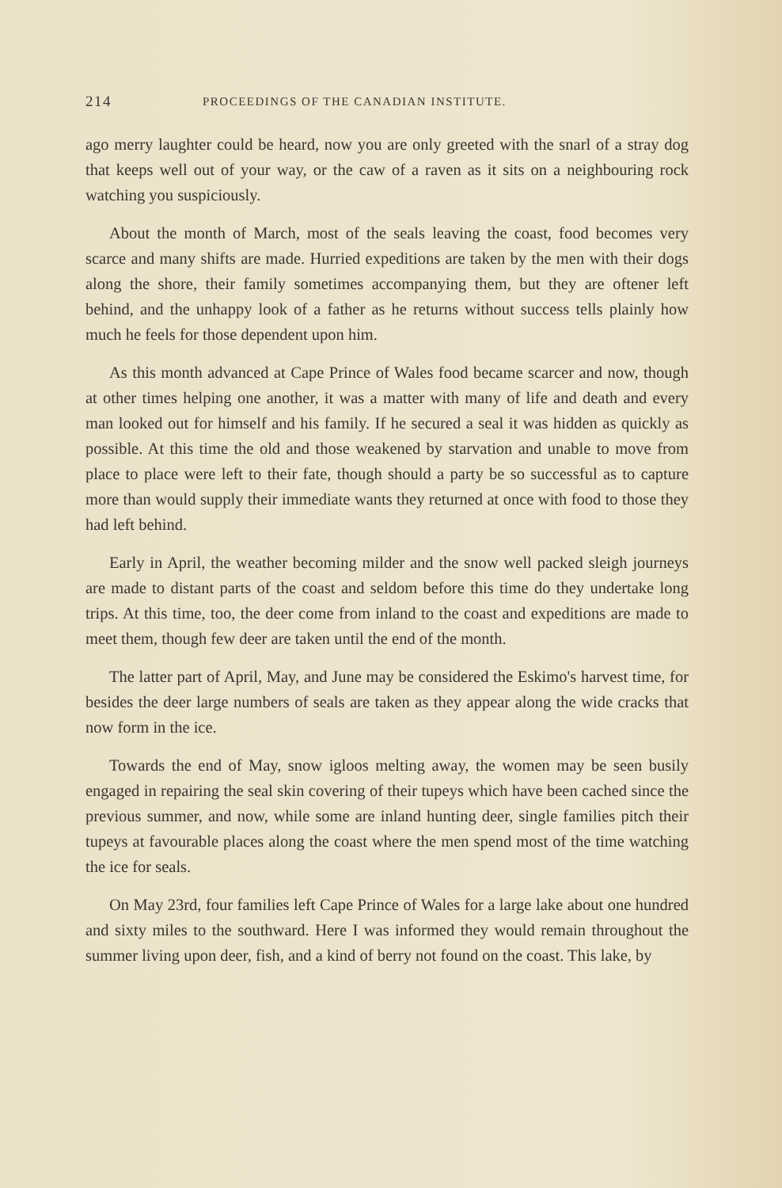214 PROCEEDINGS OF THE CANADIAN INSTITUTE.
ago merry laughter could be heard, now you are only greeted with the snarl of a stray dog that keeps well out of your way, or the caw of a raven as it sits on a neighbouring rock watching you suspiciously.
About the month of March, most of the seals leaving the coast, food becomes very scarce and many shifts are made. Hurried expeditions are taken by the men with their dogs along the shore, their family sometimes accompanying them, but they are oftener left behind, and the unhappy look of a father as he returns without success tells plainly how much he feels for those dependent upon him.
As this month advanced at Cape Prince of Wales food became scarcer and now, though at other times helping one another, it was a matter with many of life and death and every man looked out for himself and his family. If he secured a seal it was hidden as quickly as possible. At this time the old and those weakened by starvation and unable to move from place to place were left to their fate, though should a party be so successful as to capture more than would supply their immediate wants they returned at once with food to those they had left behind.
Early in April, the weather becoming milder and the snow well packed sleigh journeys are made to distant parts of the coast and seldom before this time do they undertake long trips. At this time, too, the deer come from inland to the coast and expeditions are made to meet them, though few deer are taken until the end of the month.
The latter part of April, May, and June may be considered the Eskimo's harvest time, for besides the deer large numbers of seals are taken as they appear along the wide cracks that now form in the ice.
Towards the end of May, snow igloos melting away, the women may be seen busily engaged in repairing the seal skin covering of their tupeys which have been cached since the previous summer, and now, while some are inland hunting deer, single families pitch their tupeys at favourable places along the coast where the men spend most of the time watching the ice for seals.
On May 23rd, four families left Cape Prince of Wales for a large lake about one hundred and sixty miles to the southward. Here I was informed they would remain throughout the summer living upon deer, fish, and a kind of berry not found on the coast. This lake, by